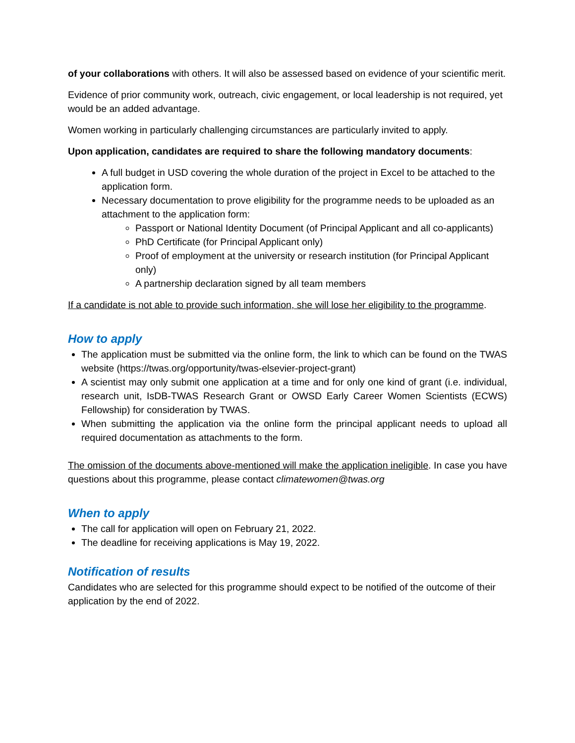of your collaborations with others. It will also be assessed based on evidence of your scientific merit.
Evidence of prior community work, outreach, civic engagement, or local leadership is not required, yet would be an added advantage.
Women working in particularly challenging circumstances are particularly invited to apply.
Upon application, candidates are required to share the following mandatory documents:
A full budget in USD covering the whole duration of the project in Excel to be attached to the application form.
Necessary documentation to prove eligibility for the programme needs to be uploaded as an attachment to the application form:
Passport or National Identity Document (of Principal Applicant and all co-applicants)
PhD Certificate (for Principal Applicant only)
Proof of employment at the university or research institution (for Principal Applicant only)
A partnership declaration signed by all team members
If a candidate is not able to provide such information, she will lose her eligibility to the programme.
How to apply
The application must be submitted via the online form, the link to which can be found on the TWAS website (https://twas.org/opportunity/twas-elsevier-project-grant)
A scientist may only submit one application at a time and for only one kind of grant (i.e. individual, research unit, IsDB-TWAS Research Grant or OWSD Early Career Women Scientists (ECWS) Fellowship) for consideration by TWAS.
When submitting the application via the online form the principal applicant needs to upload all required documentation as attachments to the form.
The omission of the documents above-mentioned will make the application ineligible. In case you have questions about this programme, please contact climatewomen@twas.org
When to apply
The call for application will open on February 21, 2022.
The deadline for receiving applications is May 19, 2022.
Notification of results
Candidates who are selected for this programme should expect to be notified of the outcome of their application by the end of 2022.